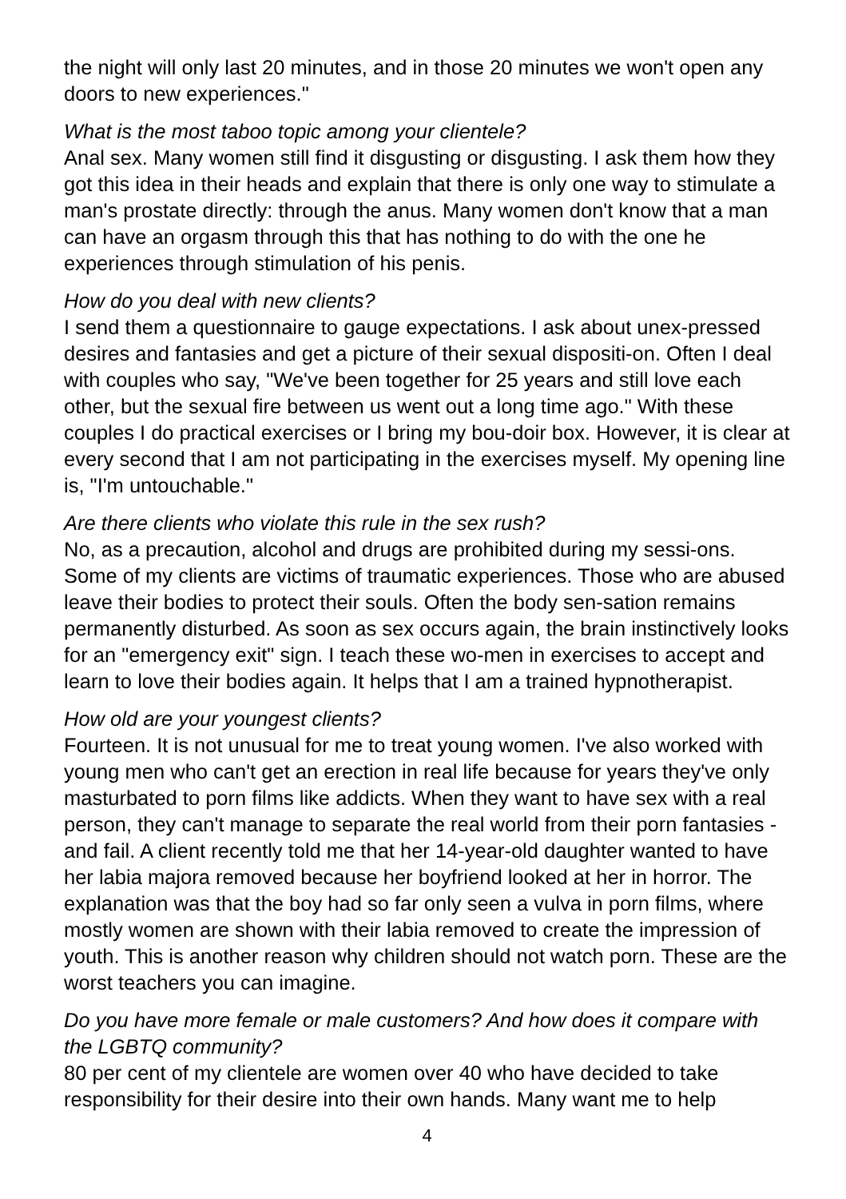the night will only last 20 minutes, and in those 20 minutes we won't open any doors to new experiences."
What is the most taboo topic among your clientele?
Anal sex. Many women still find it disgusting or disgusting. I ask them how they got this idea in their heads and explain that there is only one way to stimulate a man's prostate directly: through the anus. Many women don't know that a man can have an orgasm through this that has nothing to do with the one he experiences through stimulation of his penis.
How do you deal with new clients?
I send them a questionnaire to gauge expectations. I ask about unex-pressed desires and fantasies and get a picture of their sexual dispositi-on. Often I deal with couples who say, "We've been together for 25 years and still love each other, but the sexual fire between us went out a long time ago." With these couples I do practical exercises or I bring my bou-doir box. However, it is clear at every second that I am not participating in the exercises myself. My opening line is, "I'm untouchable."
Are there clients who violate this rule in the sex rush?
No, as a precaution, alcohol and drugs are prohibited during my sessi-ons. Some of my clients are victims of traumatic experiences. Those who are abused leave their bodies to protect their souls. Often the body sen-sation remains permanently disturbed. As soon as sex occurs again, the brain instinctively looks for an "emergency exit" sign. I teach these wo-men in exercises to accept and learn to love their bodies again. It helps that I am a trained hypnotherapist.
How old are your youngest clients?
Fourteen. It is not unusual for me to treat young women. I've also worked with young men who can't get an erection in real life because for years they've only masturbated to porn films like addicts. When they want to have sex with a real person, they can't manage to separate the real world from their porn fantasies - and fail. A client recently told me that her 14-year-old daughter wanted to have her labia majora removed because her boyfriend looked at her in horror. The explanation was that the boy had so far only seen a vulva in porn films, where mostly women are shown with their labia removed to create the impression of youth. This is another reason why children should not watch porn. These are the worst teachers you can imagine.
Do you have more female or male customers? And how does it compare with the LGBTQ community?
80 per cent of my clientele are women over 40 who have decided to take responsibility for their desire into their own hands. Many want me to help
4